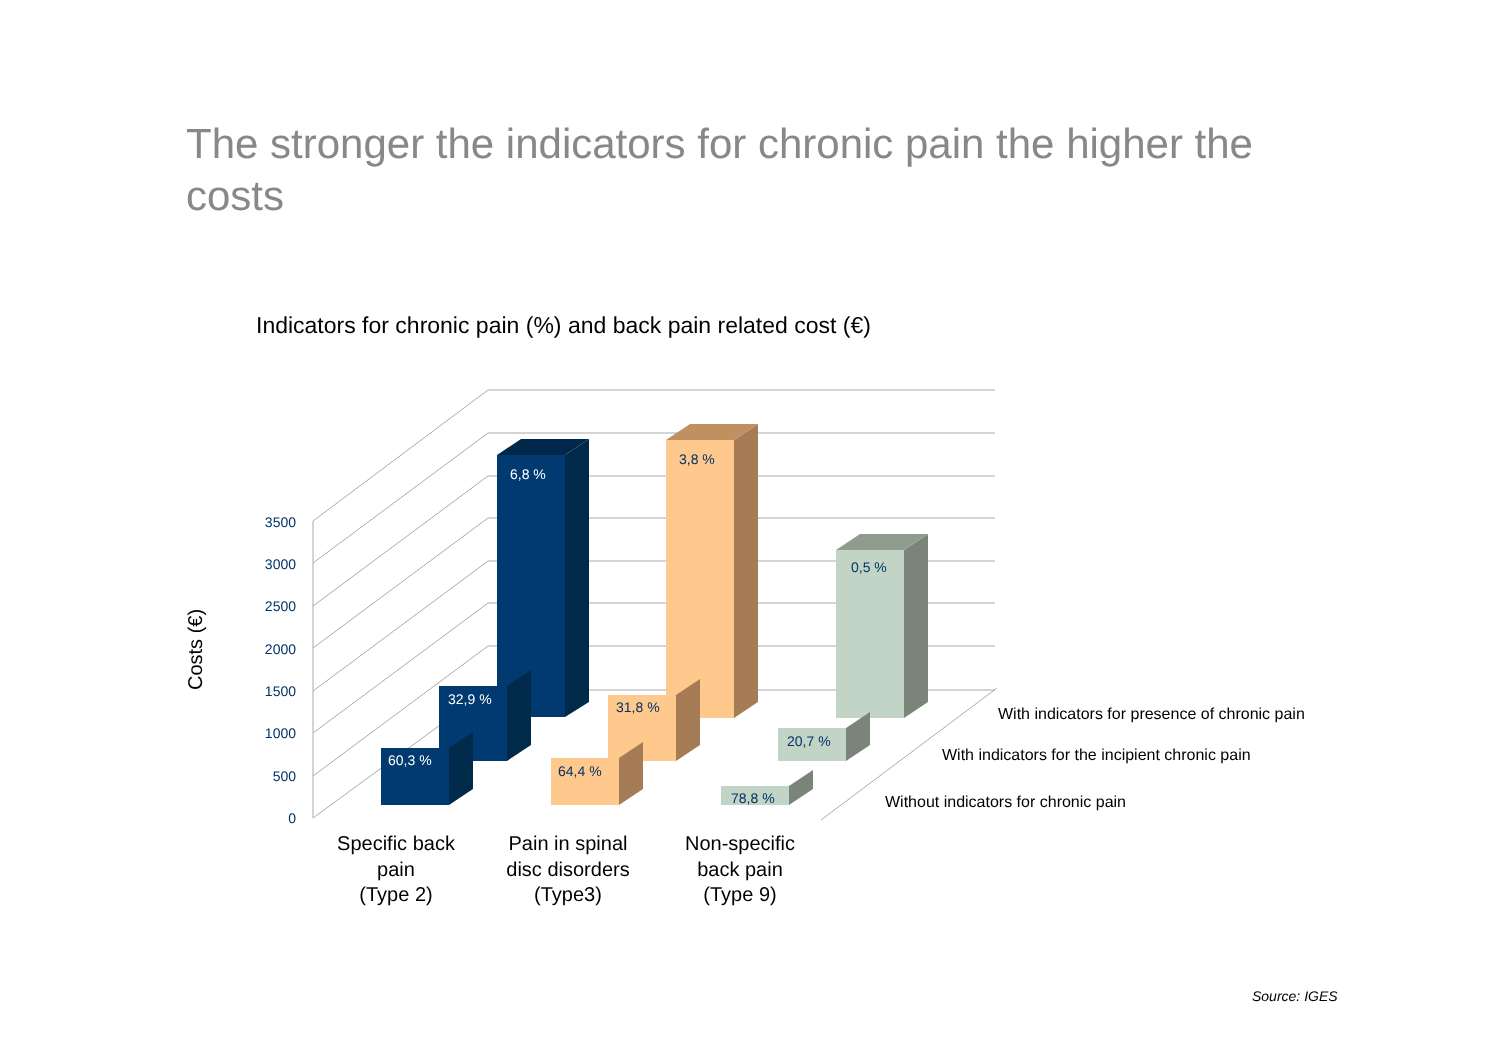The stronger the indicators for chronic pain the higher the costs
Indicators for chronic pain (%) and back pain related cost (€)
3500
3000
2500
2000
1500
1000
500
0
Costs (€)
6,8 %
3,8 %
0,5 %
32,9 %
31,8 %
20,7 %
60,3 %
64,4 %
78,8 %
With indicators for presence of chronic pain
With indicators for the incipient chronic pain
Without indicators for chronic pain
Specific back
pain
(Type 2)
Pain in spinal
disc disorders
(Type3)
Non-specific
back pain
(Type 9)
Source: IGES